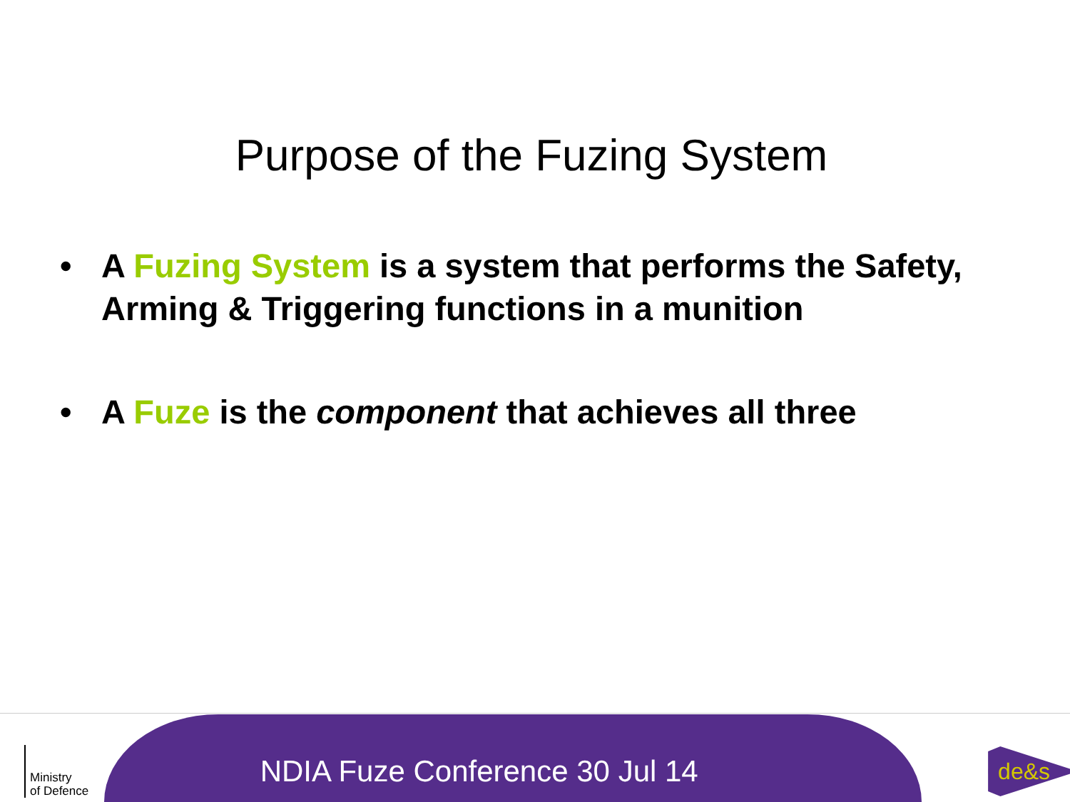Purpose of the Fuzing System
• A Fuzing System is a system that performs the Safety, Arming & Triggering functions in a munition
• A Fuze is the component that achieves all three
Ministry
of Defence
NDIA Fuze Conference 30 Jul 14
de&s